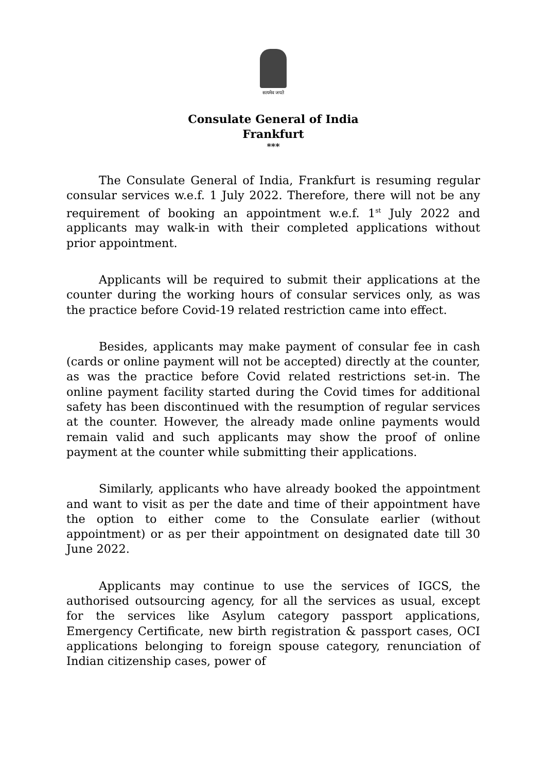सत्यमेव जयते
Consulate General of India
Frankfurt
***
The Consulate General of India, Frankfurt is resuming regular consular services w.e.f. 1 July 2022. Therefore, there will not be any requirement of booking an appointment w.e.f. 1<sup>st</sup> July 2022 and applicants may walk-in with their completed applications without prior appointment.
Applicants will be required to submit their applications at the counter during the working hours of consular services only, as was the practice before Covid-19 related restriction came into effect.
Besides, applicants may make payment of consular fee in cash (cards or online payment will not be accepted) directly at the counter, as was the practice before Covid related restrictions set-in. The online payment facility started during the Covid times for additional safety has been discontinued with the resumption of regular services at the counter. However, the already made online payments would remain valid and such applicants may show the proof of online payment at the counter while submitting their applications.
Similarly, applicants who have already booked the appointment and want to visit as per the date and time of their appointment have the option to either come to the Consulate earlier (without appointment) or as per their appointment on designated date till 30 June 2022.
Applicants may continue to use the services of IGCS, the authorised outsourcing agency, for all the services as usual, except for the services like Asylum category passport applications, Emergency Certificate, new birth registration & passport cases, OCI applications belonging to foreign spouse category, renunciation of Indian citizenship cases, power of